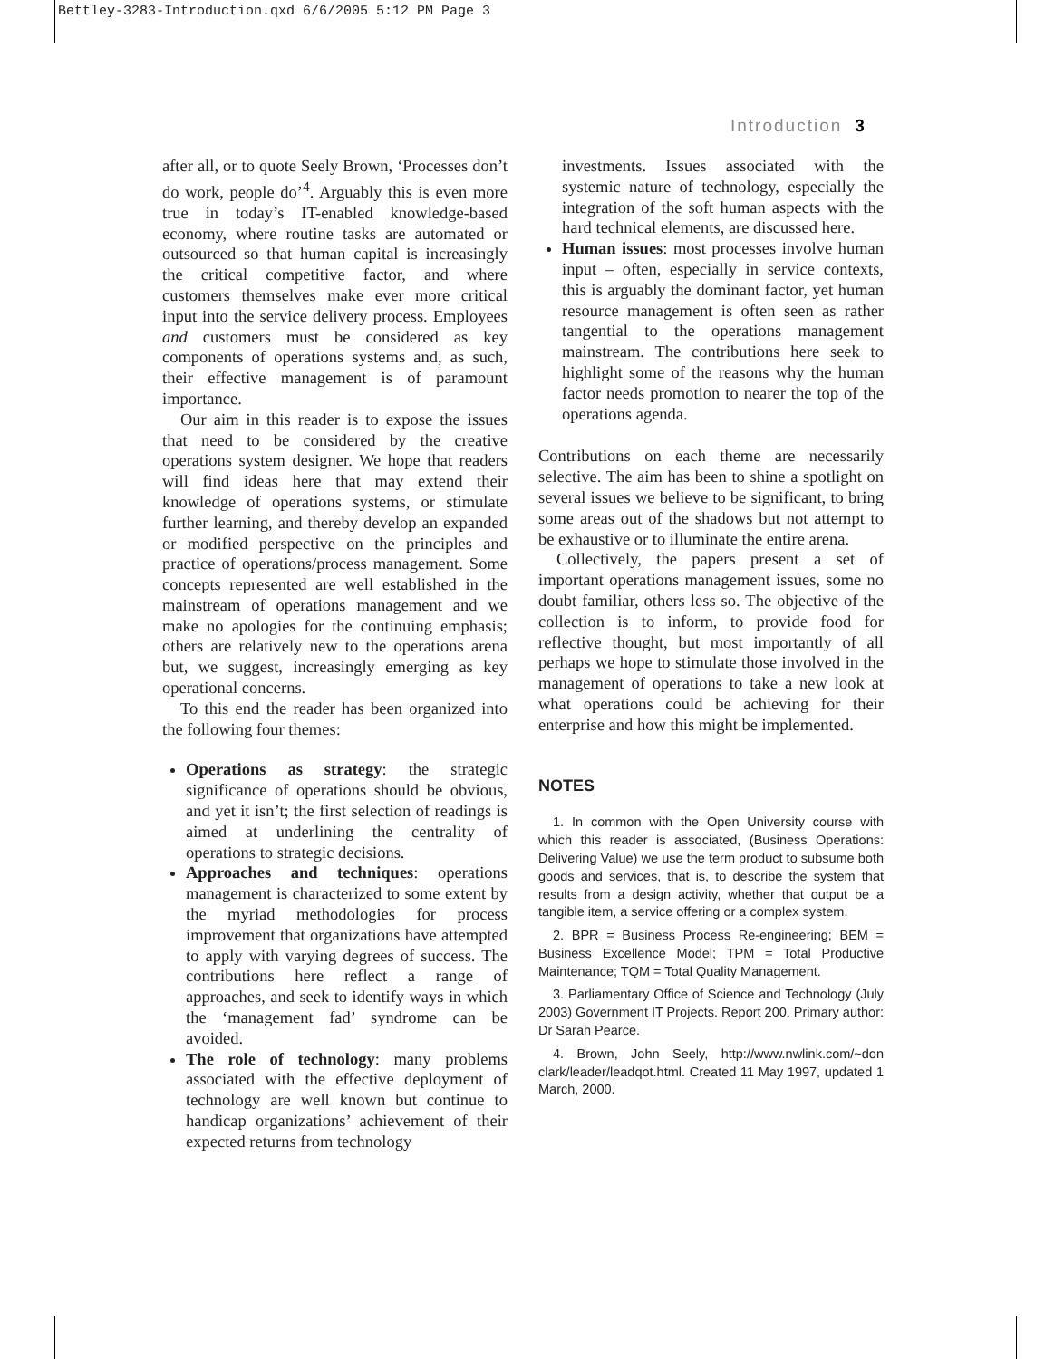Bettley-3283-Introduction.qxd 6/6/2005 5:12 PM Page 3
Introduction 3
after all, or to quote Seely Brown, ‘Processes don’t do work, people do’<sup>4</sup>. Arguably this is even more true in today’s IT-enabled knowledge-based economy, where routine tasks are automated or outsourced so that human capital is increasingly the critical competitive factor, and where customers themselves make ever more critical input into the service delivery process. Employees and customers must be considered as key components of operations systems and, as such, their effective management is of paramount importance.
Our aim in this reader is to expose the issues that need to be considered by the creative operations system designer. We hope that readers will find ideas here that may extend their knowledge of operations systems, or stimulate further learning, and thereby develop an expanded or modified perspective on the principles and practice of operations/process management. Some concepts represented are well established in the mainstream of operations management and we make no apologies for the continuing emphasis; others are relatively new to the operations arena but, we suggest, increasingly emerging as key operational concerns.
To this end the reader has been organized into the following four themes:
Operations as strategy: the strategic significance of operations should be obvious, and yet it isn’t; the first selection of readings is aimed at underlining the centrality of operations to strategic decisions.
Approaches and techniques: operations management is characterized to some extent by the myriad methodologies for process improvement that organizations have attempted to apply with varying degrees of success. The contributions here reflect a range of approaches, and seek to identify ways in which the ‘management fad’ syndrome can be avoided.
The role of technology: many problems associated with the effective deployment of technology are well known but continue to handicap organizations’ achievement of their expected returns from technology
investments. Issues associated with the systemic nature of technology, especially the integration of the soft human aspects with the hard technical elements, are discussed here.
Human issues: most processes involve human input – often, especially in service contexts, this is arguably the dominant factor, yet human resource management is often seen as rather tangential to the operations management mainstream. The contributions here seek to highlight some of the reasons why the human factor needs promotion to nearer the top of the operations agenda.
Contributions on each theme are necessarily selective. The aim has been to shine a spotlight on several issues we believe to be significant, to bring some areas out of the shadows but not attempt to be exhaustive or to illuminate the entire arena.
Collectively, the papers present a set of important operations management issues, some no doubt familiar, others less so. The objective of the collection is to inform, to provide food for reflective thought, but most importantly of all perhaps we hope to stimulate those involved in the management of operations to take a new look at what operations could be achieving for their enterprise and how this might be implemented.
NOTES
1. In common with the Open University course with which this reader is associated, (Business Operations: Delivering Value) we use the term product to subsume both goods and services, that is, to describe the system that results from a design activity, whether that output be a tangible item, a service offering or a complex system.
2. BPR = Business Process Re-engineering; BEM = Business Excellence Model; TPM = Total Productive Maintenance; TQM = Total Quality Management.
3. Parliamentary Office of Science and Technology (July 2003) Government IT Projects. Report 200. Primary author: Dr Sarah Pearce.
4. Brown, John Seely, http://www.nwlink.com/~don clark/leader/leadqot.html. Created 11 May 1997, updated 1 March, 2000.